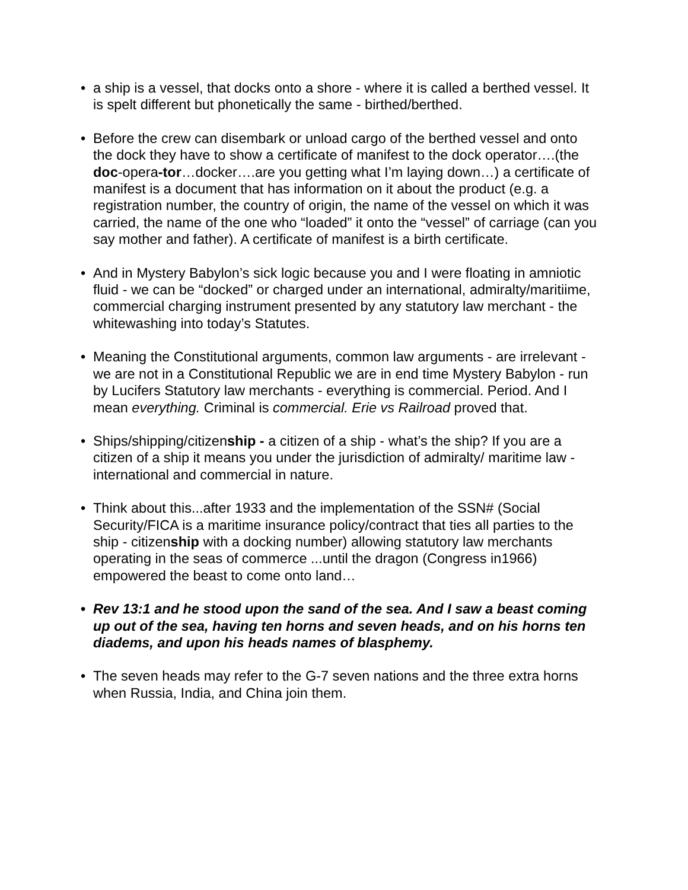• a ship is a vessel, that docks onto a shore - where it is called a berthed vessel. It is spelt different but phonetically the same - birthed/berthed.
• Before the crew can disembark or unload cargo of the berthed vessel and onto the dock they have to show a certificate of manifest to the dock operator….(the doc-opera-tor…docker….are you getting what I’m laying down…) a certificate of manifest is a document that has information on it about the product (e.g. a registration number, the country of origin, the name of the vessel on which it was carried, the name of the one who “loaded” it onto the “vessel” of carriage (can you say mother and father). A certificate of manifest is a birth certificate.
• And in Mystery Babylon’s sick logic because you and I were floating in amniotic fluid - we can be “docked” or charged under an international, admiralty/maritiime, commercial charging instrument presented by any statutory law merchant - the whitewashing into today’s Statutes.
• Meaning the Constitutional arguments, common law arguments - are irrelevant - we are not in a Constitutional Republic we are in end time Mystery Babylon - run by Lucifers Statutory law merchants - everything is commercial. Period. And I mean everything. Criminal is commercial. Erie vs Railroad proved that.
• Ships/shipping/citizenship - a citizen of a ship - what’s the ship? If you are a citizen of a ship it means you under the jurisdiction of admiralty/ maritime law - international and commercial in nature.
• Think about this...after 1933 and the implementation of the SSN# (Social Security/FICA is a maritime insurance policy/contract that ties all parties to the ship - citizenship with a docking number) allowing statutory law merchants operating in the seas of commerce ...until the dragon (Congress in1966) empowered the beast to come onto land…
• Rev 13:1 and he stood upon the sand of the sea. And I saw a beast coming up out of the sea, having ten horns and seven heads, and on his horns ten diadems, and upon his heads names of blasphemy.
• The seven heads may refer to the G-7 seven nations and the three extra horns when Russia, India, and China join them.